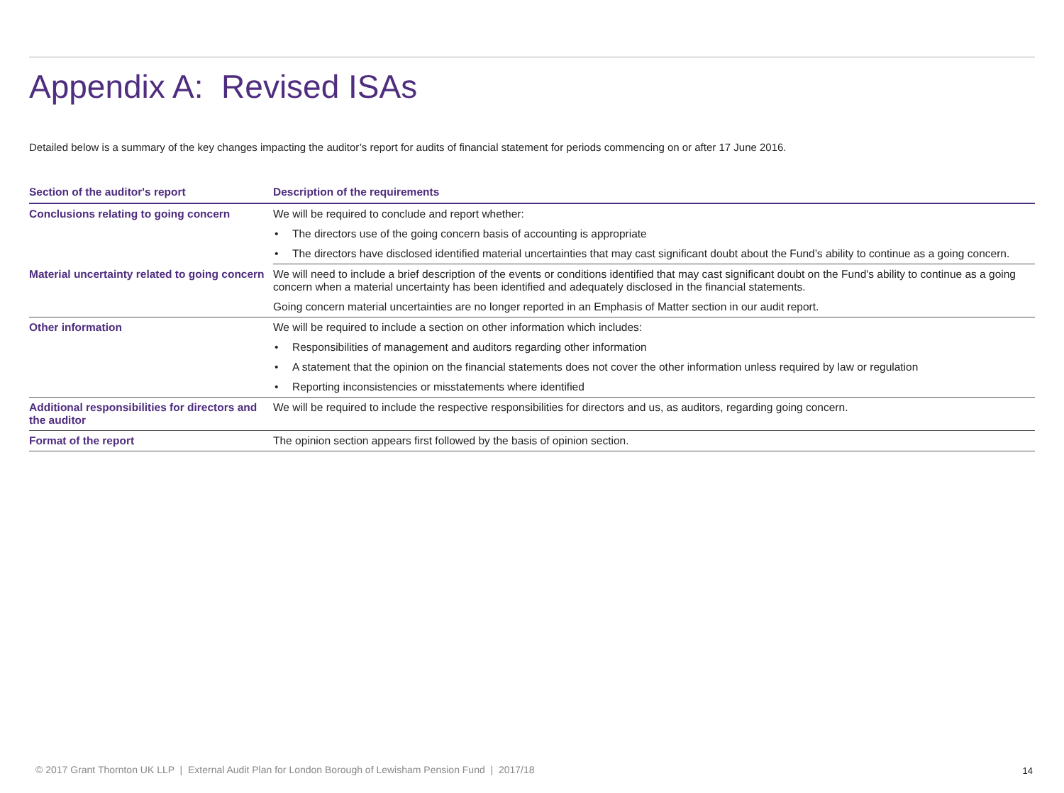Appendix A: Revised ISAs
Detailed below is a summary of the key changes impacting the auditor’s report for audits of financial statement for periods commencing on or after 17 June 2016.
| Section of the auditor's report | Description of the requirements |
| --- | --- |
| Conclusions relating to going concern | We will be required to conclude and report whether: |
| | • The directors use of the going concern basis of accounting is appropriate |
| | • The directors have disclosed identified material uncertainties that may cast significant doubt about the Fund’s ability to continue as a going concern. |
| Material uncertainty related to going concern | We will need to include a brief description of the events or conditions identified that may cast significant doubt on the Fund's ability to continue as a going concern when a material uncertainty has been identified and adequately disclosed in the financial statements. |
| | Going concern material uncertainties are no longer reported in an Emphasis of Matter section in our audit report. |
| Other information | We will be required to include a section on other information which includes: |
| | • Responsibilities of management and auditors regarding other information |
| | • A statement that the opinion on the financial statements does not cover the other information unless required by law or regulation |
| | • Reporting inconsistencies or misstatements where identified |
| Additional responsibilities for directors and the auditor | We will be required to include the respective responsibilities for directors and us, as auditors, regarding going concern. |
| Format of the report | The opinion section appears first followed by the basis of opinion section. |
© 2017 Grant Thornton UK LLP | External Audit Plan for London Borough of Lewisham Pension Fund | 2017/18
14